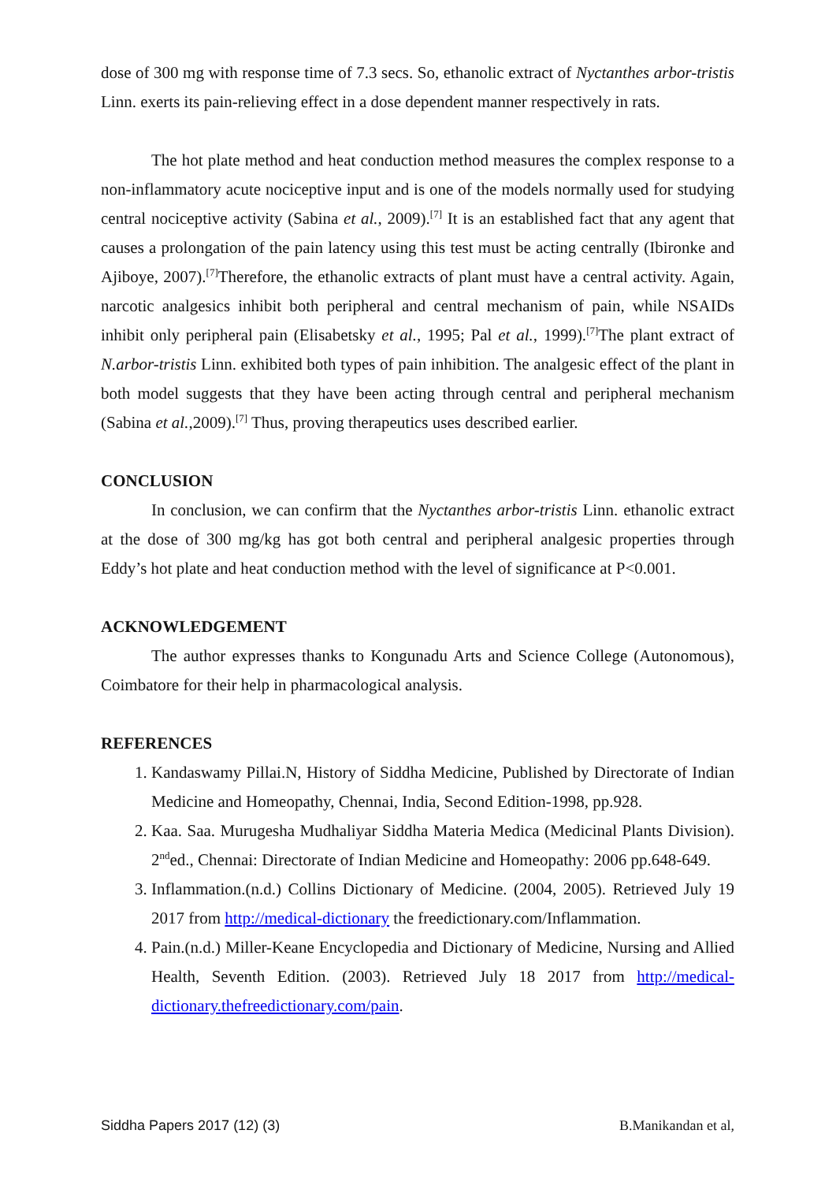dose of 300 mg with response time of 7.3 secs. So, ethanolic extract of Nyctanthes arbor-tristis Linn. exerts its pain-relieving effect in a dose dependent manner respectively in rats.
The hot plate method and heat conduction method measures the complex response to a non-inflammatory acute nociceptive input and is one of the models normally used for studying central nociceptive activity (Sabina et al., 2009).<sup>[7]</sup> It is an established fact that any agent that causes a prolongation of the pain latency using this test must be acting centrally (Ibironke and Ajiboye, 2007).<sup>[7]</sup>Therefore, the ethanolic extracts of plant must have a central activity. Again, narcotic analgesics inhibit both peripheral and central mechanism of pain, while NSAIDs inhibit only peripheral pain (Elisabetsky et al., 1995; Pal et al., 1999).<sup>[7]</sup>The plant extract of N.arbor-tristis Linn. exhibited both types of pain inhibition. The analgesic effect of the plant in both model suggests that they have been acting through central and peripheral mechanism (Sabina et al.,2009).<sup>[7]</sup> Thus, proving therapeutics uses described earlier.
CONCLUSION
In conclusion, we can confirm that the Nyctanthes arbor-tristis Linn. ethanolic extract at the dose of 300 mg/kg has got both central and peripheral analgesic properties through Eddy’s hot plate and heat conduction method with the level of significance at P<0.001.
ACKNOWLEDGEMENT
The author expresses thanks to Kongunadu Arts and Science College (Autonomous), Coimbatore for their help in pharmacological analysis.
REFERENCES
1. Kandaswamy Pillai.N, History of Siddha Medicine, Published by Directorate of Indian Medicine and Homeopathy, Chennai, India, Second Edition-1998, pp.928.
2. Kaa. Saa. Murugesha Mudhaliyar Siddha Materia Medica (Medicinal Plants Division). 2<sup>nd</sup>ed., Chennai: Directorate of Indian Medicine and Homeopathy: 2006 pp.648-649.
3. Inflammation.(n.d.) Collins Dictionary of Medicine. (2004, 2005). Retrieved July 19 2017 from http://medical-dictionary the freedictionary.com/Inflammation.
4. Pain.(n.d.) Miller-Keane Encyclopedia and Dictionary of Medicine, Nursing and Allied Health, Seventh Edition. (2003). Retrieved July 18 2017 from http://medical-dictionary.thefreedictionary.com/pain.
Siddha Papers 2017 (12) (3) B.Manikandan et al,